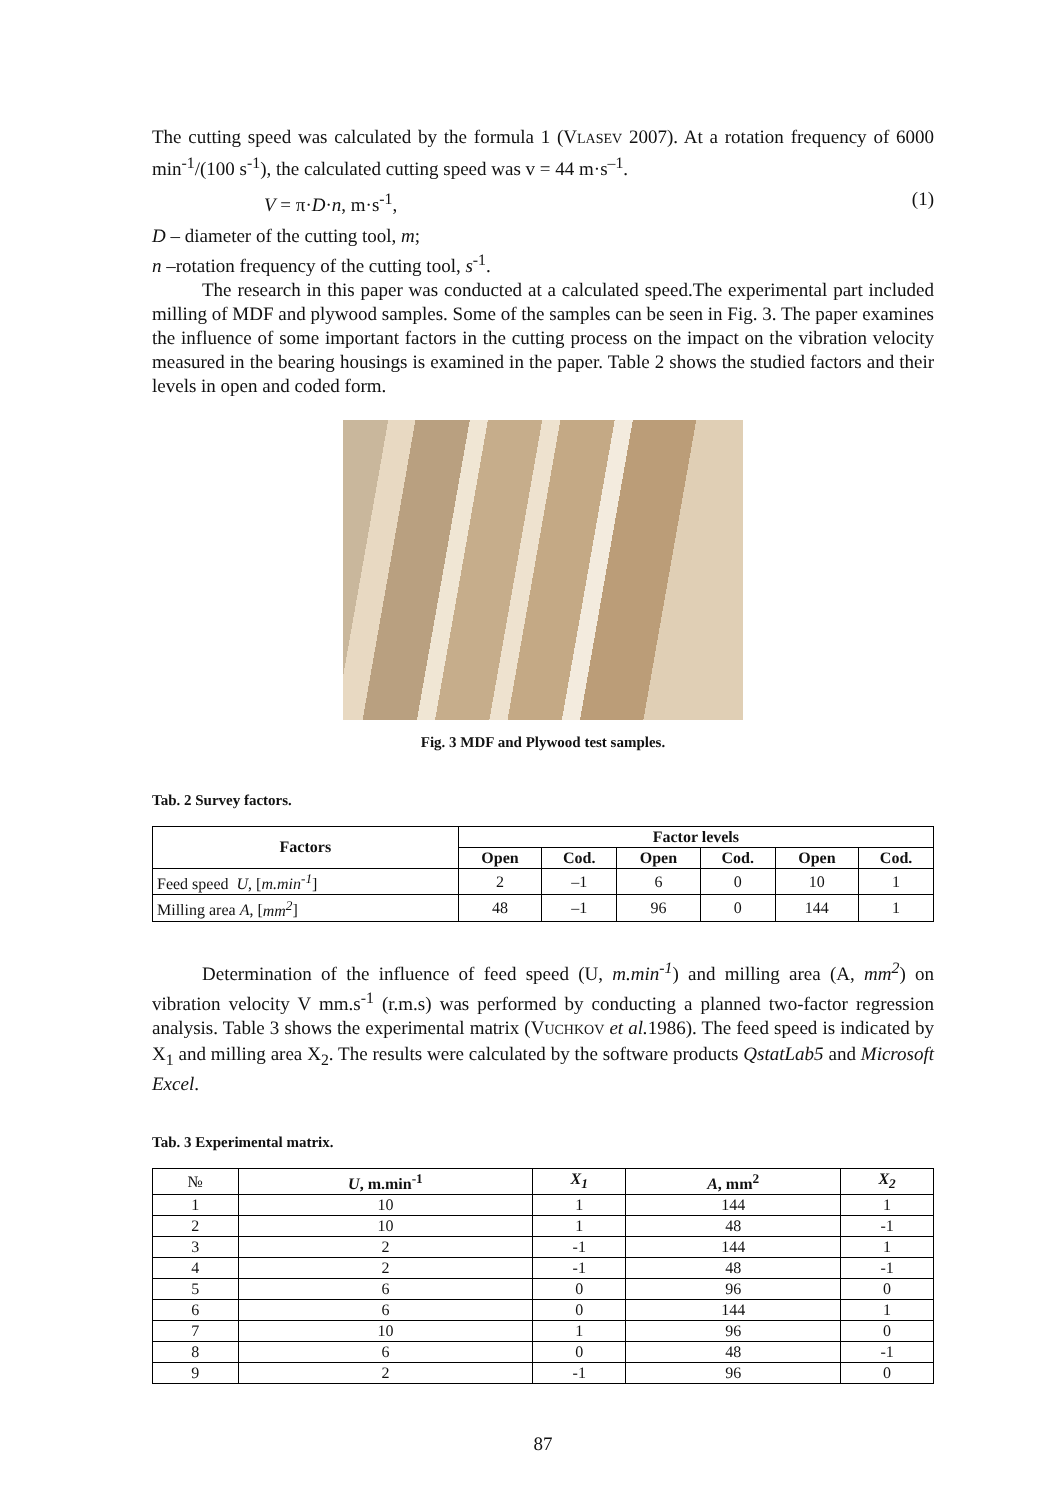The cutting speed was calculated by the formula 1 (VLASEV 2007). At a rotation frequency of 6000 min<sup>-1</sup>/(100 s<sup>-1</sup>), the calculated cutting speed was v = 44 m·s<sup>–1</sup>.
V = π·D·n, m·s<sup>-1</sup>, (1)
D – diameter of the cutting tool, m;
n –rotation frequency of the cutting tool, s<sup>-1</sup>.
The research in this paper was conducted at a calculated speed.The experimental part included milling of MDF and plywood samples. Some of the samples can be seen in Fig. 3. The paper examines the influence of some important factors in the cutting process on the impact on the vibration velocity measured in the bearing housings is examined in the paper. Table 2 shows the studied factors and their levels in open and coded form.
Fig. 3 MDF and Plywood test samples.
Tab. 2 Survey factors.
| Factors | Factor levels | | | | | |
| --- | --- | --- | --- | --- | --- | --- |
| | Open | Cod. | Open | Cod. | Open | Cod. |
| Feed speed U , [ m.min<sup>-1</sup> ] | 2 | –1 | 6 | 0 | 10 | 1 |
| Milling area A , [ mm<sup>2</sup> ] | 48 | –1 | 96 | 0 | 144 | 1 |
Determination of the influence of feed speed (U, m.min<sup>-1</sup>) and milling area (A, mm<sup>2</sup>) on vibration velocity V mm.s<sup>-1</sup> (r.m.s) was performed by conducting a planned two-factor regression analysis. Table 3 shows the experimental matrix (VUCHKOV et al. 1986). The feed speed is indicated by X<sub>1</sub> and milling area X<sub>2</sub>. The results were calculated by the software products QstatLab5 and Microsoft Excel.
Tab. 3 Experimental matrix.
| № | U , m.min<sup>-1</sup> | X<sub>1</sub> | A , mm<sup>2</sup> | X<sub>2</sub> |
| --- | --- | --- | --- | --- |
| 1 | 10 | 1 | 144 | 1 |
| 2 | 10 | 1 | 48 | -1 |
| 3 | 2 | -1 | 144 | 1 |
| 4 | 2 | -1 | 48 | -1 |
| 5 | 6 | 0 | 96 | 0 |
| 6 | 6 | 0 | 144 | 1 |
| 7 | 10 | 1 | 96 | 0 |
| 8 | 6 | 0 | 48 | -1 |
| 9 | 2 | -1 | 96 | 0 |
87